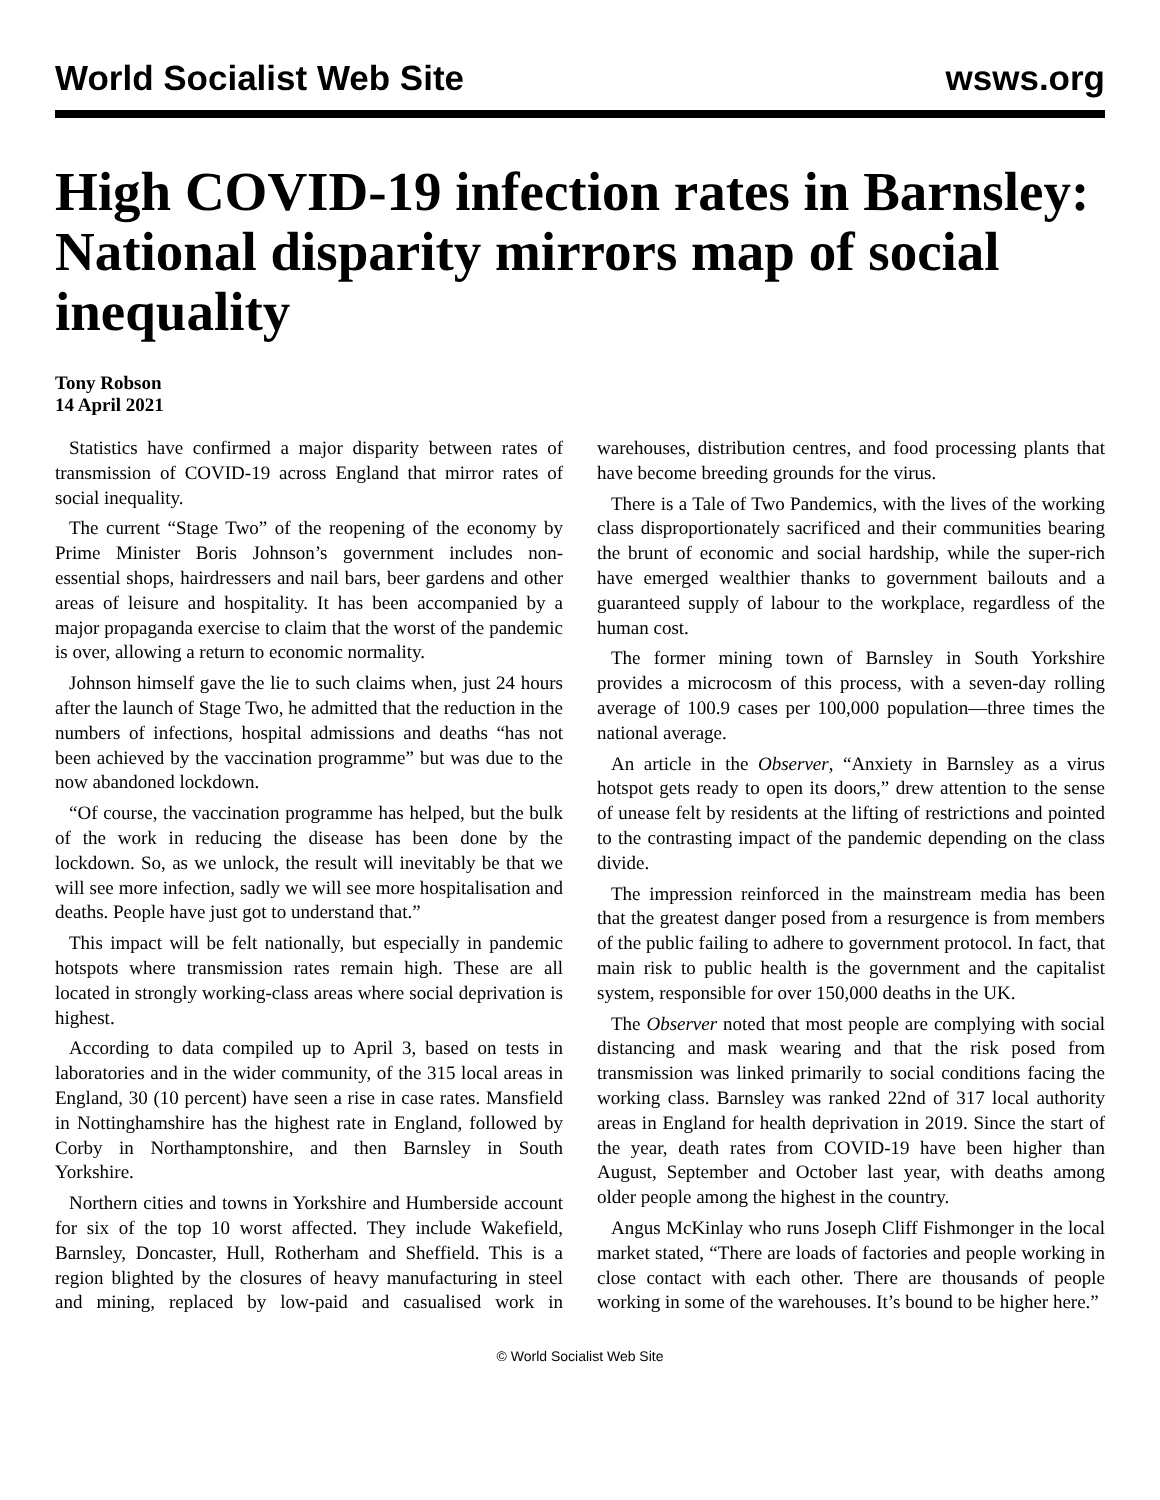World Socialist Web Site wsws.org
High COVID-19 infection rates in Barnsley: National disparity mirrors map of social inequality
Tony Robson
14 April 2021
Statistics have confirmed a major disparity between rates of transmission of COVID-19 across England that mirror rates of social inequality.
The current “Stage Two” of the reopening of the economy by Prime Minister Boris Johnson’s government includes non-essential shops, hairdressers and nail bars, beer gardens and other areas of leisure and hospitality. It has been accompanied by a major propaganda exercise to claim that the worst of the pandemic is over, allowing a return to economic normality.
Johnson himself gave the lie to such claims when, just 24 hours after the launch of Stage Two, he admitted that the reduction in the numbers of infections, hospital admissions and deaths “has not been achieved by the vaccination programme” but was due to the now abandoned lockdown.
“Of course, the vaccination programme has helped, but the bulk of the work in reducing the disease has been done by the lockdown. So, as we unlock, the result will inevitably be that we will see more infection, sadly we will see more hospitalisation and deaths. People have just got to understand that.”
This impact will be felt nationally, but especially in pandemic hotspots where transmission rates remain high. These are all located in strongly working-class areas where social deprivation is highest.
According to data compiled up to April 3, based on tests in laboratories and in the wider community, of the 315 local areas in England, 30 (10 percent) have seen a rise in case rates. Mansfield in Nottinghamshire has the highest rate in England, followed by Corby in Northamptonshire, and then Barnsley in South Yorkshire.
Northern cities and towns in Yorkshire and Humberside account for six of the top 10 worst affected. They include Wakefield, Barnsley, Doncaster, Hull, Rotherham and Sheffield. This is a region blighted by the closures of heavy manufacturing in steel and mining, replaced by low-paid and casualised work in warehouses, distribution centres, and food processing plants that have become breeding grounds for the virus.
There is a Tale of Two Pandemics, with the lives of the working class disproportionately sacrificed and their communities bearing the brunt of economic and social hardship, while the super-rich have emerged wealthier thanks to government bailouts and a guaranteed supply of labour to the workplace, regardless of the human cost.
The former mining town of Barnsley in South Yorkshire provides a microcosm of this process, with a seven-day rolling average of 100.9 cases per 100,000 population—three times the national average.
An article in the Observer, “Anxiety in Barnsley as a virus hotspot gets ready to open its doors,” drew attention to the sense of unease felt by residents at the lifting of restrictions and pointed to the contrasting impact of the pandemic depending on the class divide.
The impression reinforced in the mainstream media has been that the greatest danger posed from a resurgence is from members of the public failing to adhere to government protocol. In fact, that main risk to public health is the government and the capitalist system, responsible for over 150,000 deaths in the UK.
The Observer noted that most people are complying with social distancing and mask wearing and that the risk posed from transmission was linked primarily to social conditions facing the working class. Barnsley was ranked 22nd of 317 local authority areas in England for health deprivation in 2019. Since the start of the year, death rates from COVID-19 have been higher than August, September and October last year, with deaths among older people among the highest in the country.
Angus McKinlay who runs Joseph Cliff Fishmonger in the local market stated, “There are loads of factories and people working in close contact with each other. There are thousands of people working in some of the warehouses. It’s bound to be higher here.”
© World Socialist Web Site